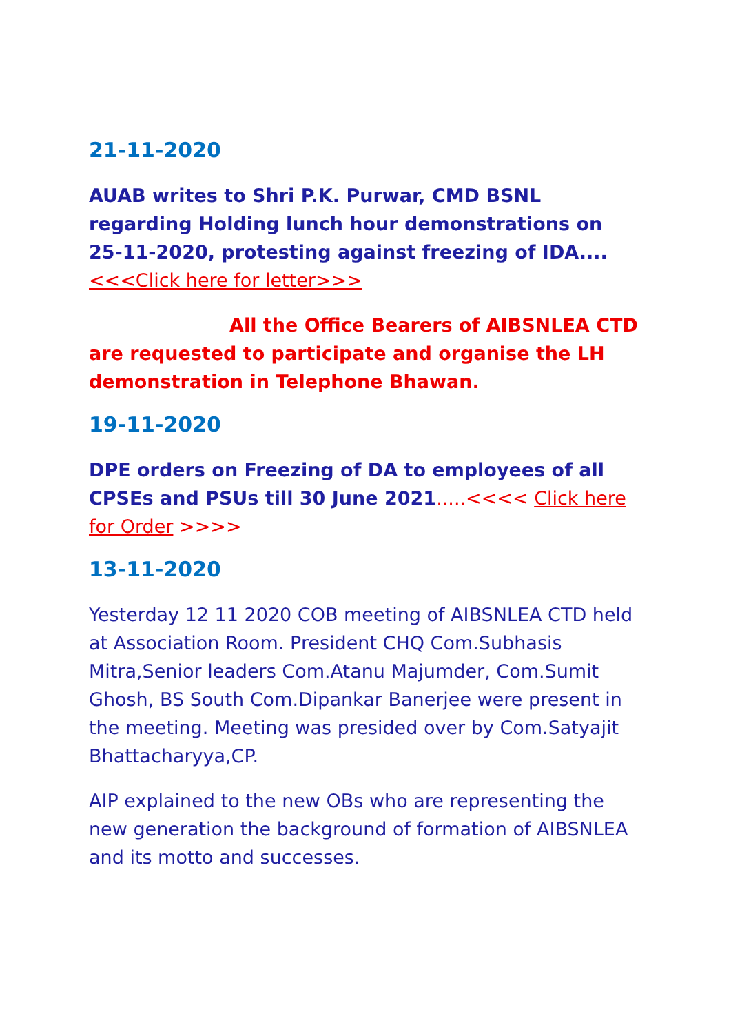21-11-2020
AUAB writes to Shri P.K. Purwar, CMD BSNL regarding Holding lunch hour demonstrations on 25-11-2020, protesting against freezing of IDA....<<<Click here for letter>>>
All the Office Bearers of AIBSNLEA CTD are requested to participate and organise the LH demonstration in Telephone Bhawan.
19-11-2020
DPE orders on Freezing of DA to employees of all CPSEs and PSUs till 30 June 2021.....<<<< Click here for Order >>>>
13-11-2020
Yesterday 12 11 2020 COB meeting of AIBSNLEA CTD held at Association Room. President CHQ Com.Subhasis Mitra,Senior leaders Com.Atanu Majumder, Com.Sumit Ghosh, BS South Com.Dipankar Banerjee were present in the meeting. Meeting was presided over by Com.Satyajit Bhattacharyya,CP.
AIP explained to the new OBs who are representing the new generation the background of formation of AIBSNLEA and its motto and successes.